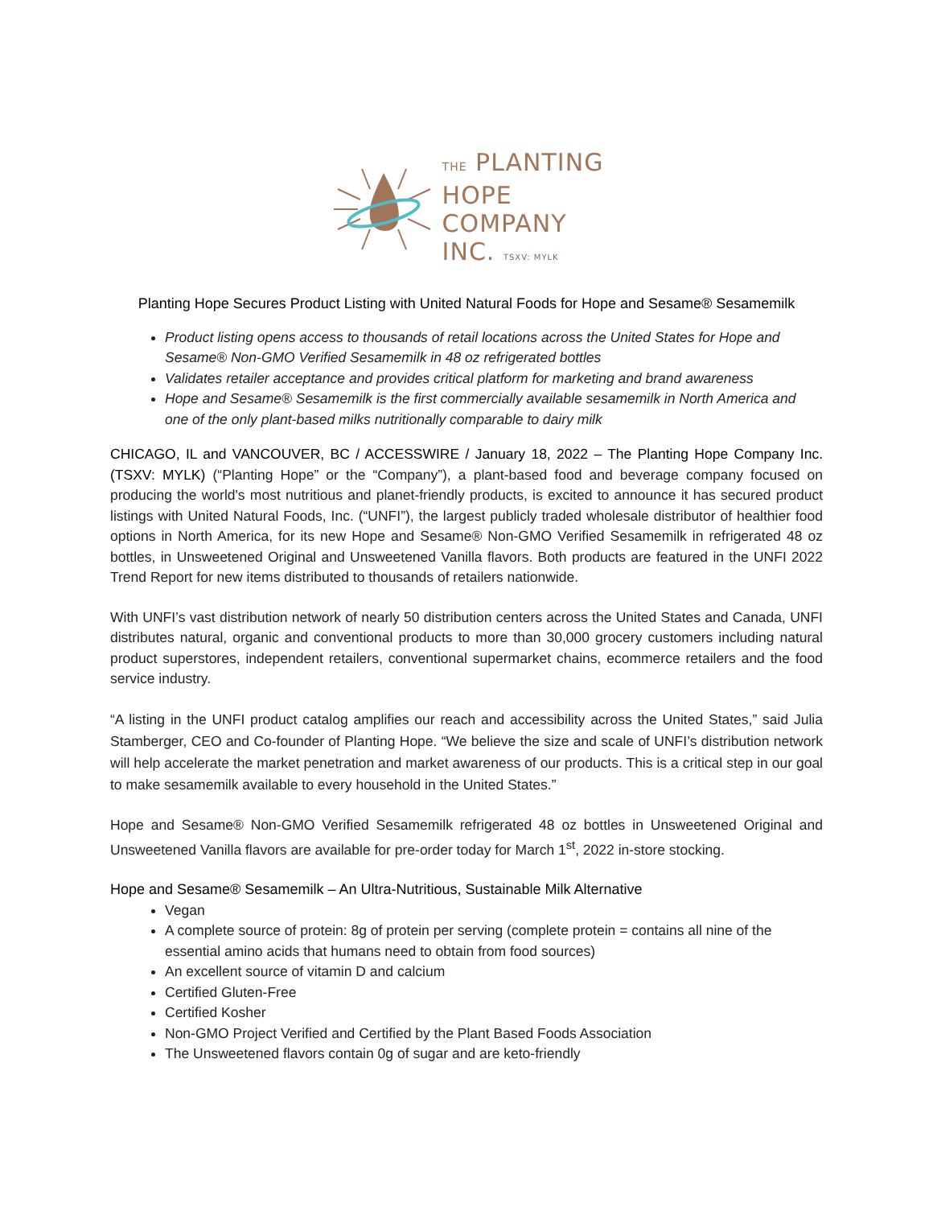THE PLANTING
HOPE
COMPANY
INC. TSXV: MYLK
Planting Hope Secures Product Listing with United Natural Foods for Hope and Sesame® Sesamemilk
Product listing opens access to thousands of retail locations across the United States for Hope and Sesame® Non-GMO Verified Sesamemilk in 48 oz refrigerated bottles
Validates retailer acceptance and provides critical platform for marketing and brand awareness
Hope and Sesame® Sesamemilk is the first commercially available sesamemilk in North America and one of the only plant-based milks nutritionally comparable to dairy milk
CHICAGO, IL and VANCOUVER, BC / ACCESSWIRE / January 18, 2022 – The Planting Hope Company Inc. (TSXV: MYLK) (“Planting Hope” or the “Company”), a plant-based food and beverage company focused on producing the world's most nutritious and planet-friendly products, is excited to announce it has secured product listings with United Natural Foods, Inc. (“UNFI”), the largest publicly traded wholesale distributor of healthier food options in North America, for its new Hope and Sesame® Non-GMO Verified Sesamemilk in refrigerated 48 oz bottles, in Unsweetened Original and Unsweetened Vanilla flavors. Both products are featured in the UNFI 2022 Trend Report for new items distributed to thousands of retailers nationwide.
With UNFI’s vast distribution network of nearly 50 distribution centers across the United States and Canada, UNFI distributes natural, organic and conventional products to more than 30,000 grocery customers including natural product superstores, independent retailers, conventional supermarket chains, ecommerce retailers and the food service industry.
“A listing in the UNFI product catalog amplifies our reach and accessibility across the United States,” said Julia Stamberger, CEO and Co-founder of Planting Hope. “We believe the size and scale of UNFI’s distribution network will help accelerate the market penetration and market awareness of our products. This is a critical step in our goal to make sesamemilk available to every household in the United States.”
Hope and Sesame® Non-GMO Verified Sesamemilk refrigerated 48 oz bottles in Unsweetened Original and Unsweetened Vanilla flavors are available for pre-order today for March 1<sup>st</sup>, 2022 in-store stocking.
Hope and Sesame® Sesamemilk – An Ultra-Nutritious, Sustainable Milk Alternative
Vegan
A complete source of protein: 8g of protein per serving (complete protein = contains all nine of the essential amino acids that humans need to obtain from food sources)
An excellent source of vitamin D and calcium
Certified Gluten-Free
Certified Kosher
Non-GMO Project Verified and Certified by the Plant Based Foods Association
The Unsweetened flavors contain 0g of sugar and are keto-friendly